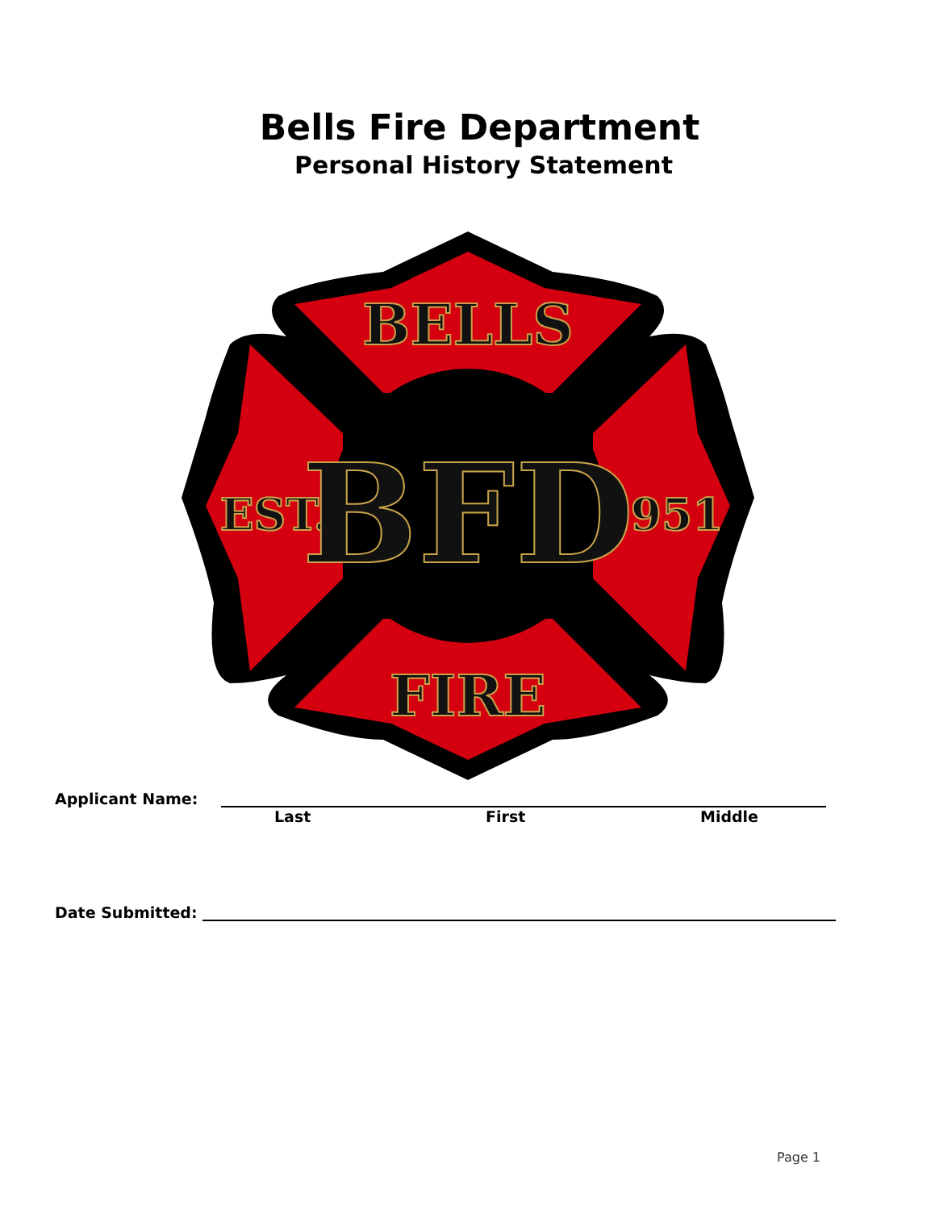Bells Fire Department
Personal History Statement
BELLS
FIRE
EST.
1951
BFD
Applicant Name:
Last First Middle
Date Submitted:
Page 1